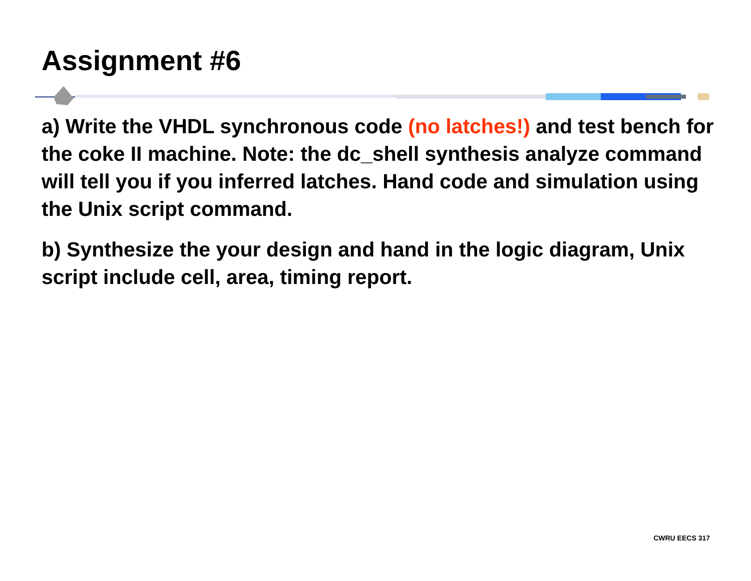Assignment #6
a) Write the VHDL synchronous code (no latches!) and test bench for the coke II machine. Note: the dc_shell synthesis analyze command will tell you if you inferred latches. Hand code and simulation using the Unix script command.
b) Synthesize the your design and hand in the logic diagram, Unix script include cell, area, timing report.
CWRU EECS 317